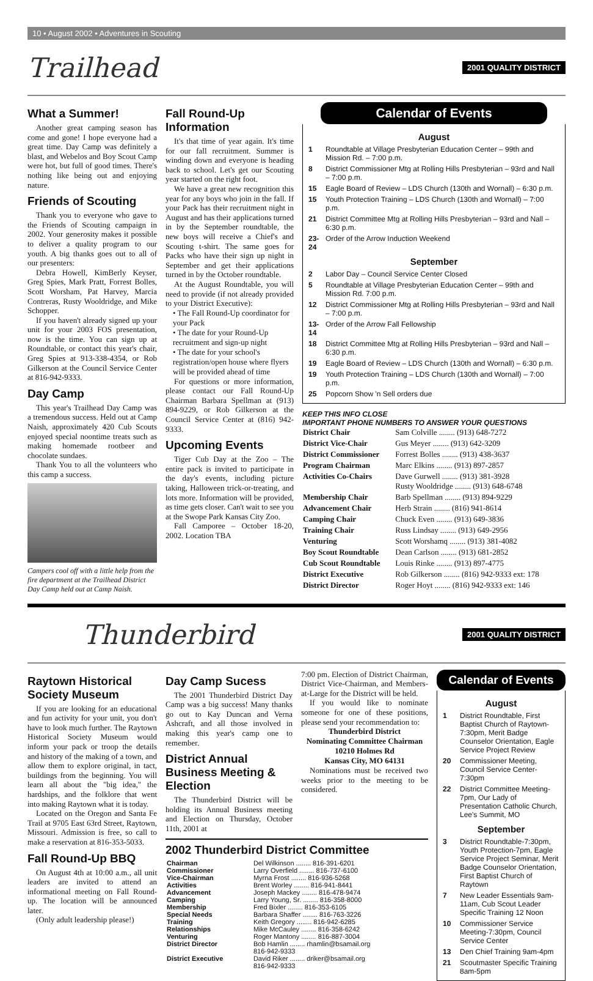10 • August 2002 • Adventures in Scouting
Trailhead 2001 QUALITY DISTRICT
What a Summer!
Another great camping season has come and gone! I hope everyone had a great time. Day Camp was definitely a blast, and Webelos and Boy Scout Camp were hot, but full of good times. There's nothing like being out and enjoying nature.
Friends of Scouting
Thank you to everyone who gave to the Friends of Scouting campaign in 2002. Your generosity makes it possible to deliver a quality program to our youth. A big thanks goes out to all of our presenters:
Debra Howell, KimBerly Keyser, Greg Spies, Mark Pratt, Forrest Bolles, Scott Worsham, Pat Harvey, Marcia Contreras, Rusty Wooldridge, and Mike Schopper.
If you haven't already signed up your unit for your 2003 FOS presentation, now is the time. You can sign up at Roundtable, or contact this year's chair, Greg Spies at 913-338-4354, or Rob Gilkerson at the Council Service Center at 816-942-9333.
Day Camp
This year's Trailhead Day Camp was a tremendous success. Held out at Camp Naish, approximately 420 Cub Scouts enjoyed special noontime treats such as making homemade rootbeer and chocolate sundaes.
Thank You to all the volunteers who this camp a success.
Campers cool off with a little help from the fire department at the Trailhead District Day Camp held out at Camp Naish.
Fall Round-Up Information
It's that time of year again. It's time for our fall recruitment. Summer is winding down and everyone is heading back to school. Let's get our Scouting year started on the right foot.
We have a great new recognition this year for any boys who join in the fall. If your Pack has their recruitment night in August and has their applications turned in by the September roundtable, the new boys will receive a Chief's and Scouting t-shirt. The same goes for Packs who have their sign up night in September and get their applications turned in by the October roundtable.
At the August Roundtable, you will need to provide (if not already provided to your District Executive):
• The Fall Round-Up coordinator for your Pack
• The date for your Round-Up recruitment and sign-up night
• The date for your school's registration/open house where flyers will be provided ahead of time
For questions or more information, please contact our Fall Round-Up Chairman Barbara Spellman at (913) 894-9229, or Rob Gilkerson at the Council Service Center at (816) 942-9333.
Upcoming Events
Tiger Cub Day at the Zoo – The entire pack is invited to participate in the day's events, including picture taking, Halloween trick-or-treating, and lots more. Information will be provided, as time gets closer. Can't wait to see you at the Swope Park Kansas City Zoo.
Fall Camporee – October 18-20, 2002. Location TBA
Calendar of Events
August
| 1 | Roundtable at Village Presbyterian Education Center – 99th and Mission Rd. – 7:00 p.m. |
| 8 | District Commissioner Mtg at Rolling Hills Presbyterian – 93rd and Nall – 7:00 p.m. |
| 15 | Eagle Board of Review – LDS Church (130th and Wornall) – 6:30 p.m. |
| 15 | Youth Protection Training – LDS Church (130th and Wornall) – 7:00 p.m. |
| 21 | District Committee Mtg at Rolling Hills Presbyterian – 93rd and Nall – 6:30 p.m. |
| 23-24 | Order of the Arrow Induction Weekend |
September
| 2 | Labor Day – Council Service Center Closed |
| 5 | Roundtable at Village Presbyterian Education Center – 99th and Mission Rd. 7:00 p.m. |
| 12 | District Commissioner Mtg at Rolling Hills Presbyterian – 93rd and Nall – 7:00 p.m. |
| 13-14 | Order of the Arrow Fall Fellowship |
| 18 | District Committee Mtg at Rolling Hills Presbyterian – 93rd and Nall – 6:30 p.m. |
| 19 | Eagle Board of Review – LDS Church (130th and Wornall) – 6:30 p.m. |
| 19 | Youth Protection Training – LDS Church (130th and Wornall) – 7:00 p.m. |
| 25 | Popcorn Show 'n Sell orders due |
KEEP THIS INFO CLOSE
IMPORTANT PHONE NUMBERS TO ANSWER YOUR QUESTIONS
| District Chair | Sam Colville ........ (913) 648-7272 |
| District Vice-Chair | Gus Meyer ........ (913) 642-3209 |
| District Commissioner | Forrest Bolles ........ (913) 438-3637 |
| Program Chairman | Marc Elkins ........ (913) 897-2857 |
| Activities Co-Chairs | Dave Gurwell ........ (913) 381-3928 Rusty Wooldridge ........ (913) 648-6748 |
| Membership Chair | Barb Spellman ........ (913) 894-9229 |
| Advancement Chair | Herb Strain ........ (816) 941-8614 |
| Camping Chair | Chuck Even ........ (913) 649-3836 |
| Training Chair | Russ Lindsay ........ (913) 649-2956 |
| Venturing | Scott Worshamq ........ (913) 381-4082 |
| Boy Scout Roundtable | Dean Carlson ........ (913) 681-2852 |
| Cub Scout Roundtable | Louis Rinke ........ (913) 897-4775 |
| District Executive | Rob Gilkerson ........ (816) 942-9333 ext: 178 |
| District Director | Roger Hoyt ........ (816) 942-9333 ext: 146 |
Thunderbird 2001 QUALITY DISTRICT
Raytown Historical Society Museum
If you are looking for an educational and fun activity for your unit, you don't have to look much further. The Raytown Historical Society Museum would inform your pack or troop the details and history of the making of a town, and allow them to explore original, in tact, buildings from the beginning. You will learn all about the "big idea," the hardships, and the folklore that went into making Raytown what it is today.
Located on the Oregon and Santa Fe Trail at 9705 East 63rd Street, Raytown, Missouri. Admission is free, so call to make a reservation at 816-353-5033.
Fall Round-Up BBQ
On August 4th at 10:00 a.m., all unit leaders are invited to attend an informational meeting on Fall Round-up. The location will be announced later.
(Only adult leadership please!)
Day Camp Sucess
The 2001 Thunderbird District Day Camp was a big success! Many thanks go out to Kay Duncan and Verna Ashcraft, and all those involved in making this year's camp one to remember.
District Annual Business Meeting & Election
The Thunderbird District will be holding its Annual Business meeting and Election on Thursday, October 11th, 2001 at
7:00 pm. Election of District Chairman, District Vice-Chairman, and Members-at-Large for the District will be held.
If you would like to nominate someone for one of these positions, please send your recommendation to:
Thunderbird District
Nominating Committee Chairman
10210 Holmes Rd
Kansas City, MO 64131
Nominations must be received two weeks prior to the meeting to be considered.
2002 Thunderbird District Committee
| Chairman | Del Wilkinson ........ 816-391-6201 |
| Commissioner | Larry Overfield ........ 816-737-6100 |
| Vice-Chairman | Myrna Frost ........ 816-936-5268 |
| Activities | Brent Worley ........ 816-941-8441 |
| Advancement | Joseph Mackey ........ 816-478-9474 |
| Camping | Larry Young, Sr. ........ 816-358-8000 |
| Membership | Fred Bixler ........ 816-353-6105 |
| Special Needs | Barbara Shaffer ........ 816-763-3226 |
| Training | Keith Gregory ........ 816-942-6285 |
| Relationships | Mike McCauley ........ 816-358-6242 |
| Venturing | Roger Mantony ........ 816-887-3004 |
| District Director | Bob Hamlin ........ rhamlin@bsamail.org 816-942-9333 |
| District Executive | David Riker ........ driker@bsamail.org 816-942-9333 |
Calendar of Events
August
| 1 | District Roundtable, First Baptist Church of Raytown-7:30pm, Merit Badge Counselor Orientation, Eagle Service Project Review |
| 20 | Commissioner Meeting, Council Service Center-7:30pm |
| 22 | District Committee Meeting-7pm, Our Lady of Presentation Catholic Church, Lee's Summit, MO |
September
| 3 | District Roundtable-7:30pm, Youth Protection-7pm, Eagle Service Project Seminar, Merit Badge Counselor Orientation, First Baptist Church of Raytown |
| 7 | New Leader Essentials 9am-11am, Cub Scout Leader Specific Training 12 Noon |
| 10 | Commissioner Service Meeting-7:30pm, Council Service Center |
| 13 | Den Chief Training 9am-4pm |
| 21 | Scoutmaster Specific Training 8am-5pm |